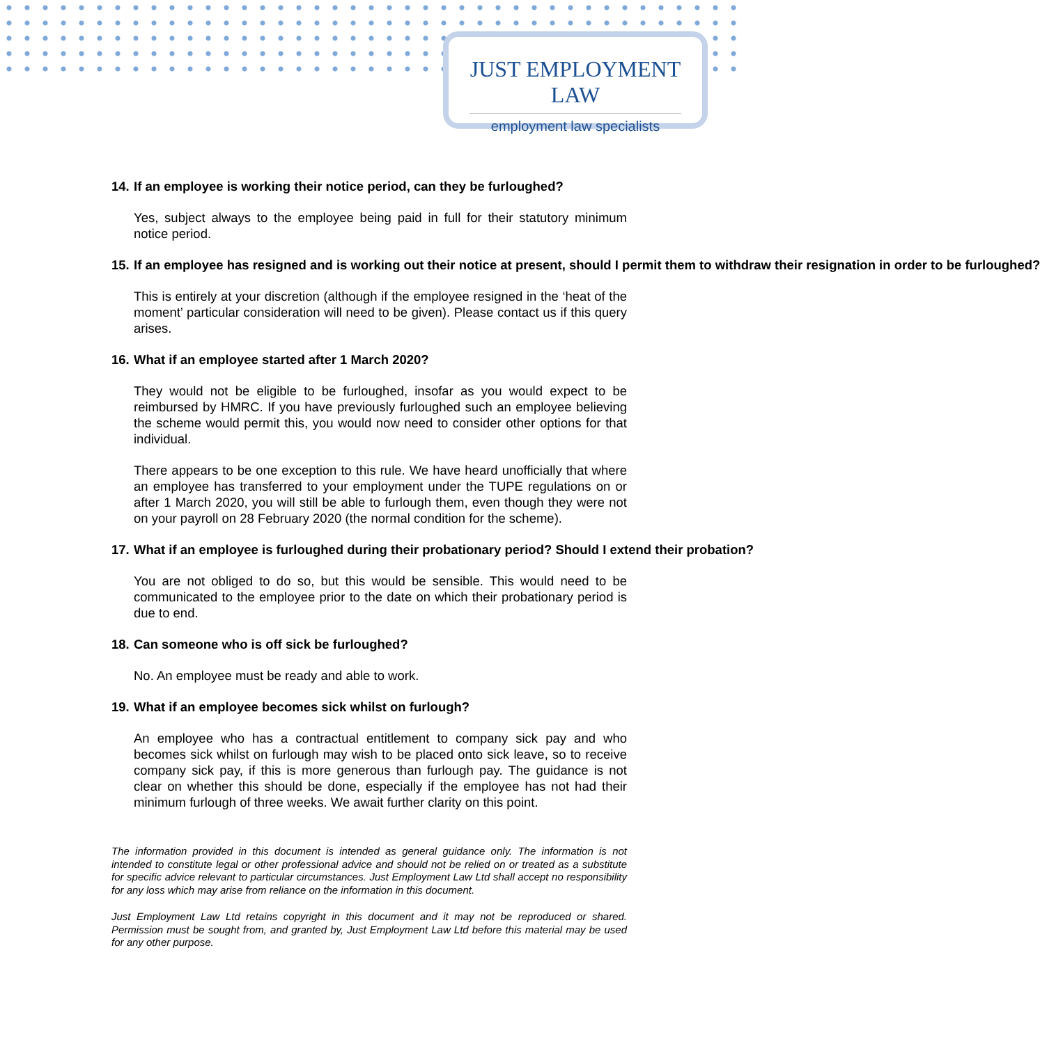JUST EMPLOYMENT LAW
employment law specialists
14. If an employee is working their notice period, can they be furloughed?
Yes, subject always to the employee being paid in full for their statutory minimum notice period.
15. If an employee has resigned and is working out their notice at present, should I permit them to withdraw their resignation in order to be furloughed?
This is entirely at your discretion (although if the employee resigned in the ‘heat of the moment’ particular consideration will need to be given). Please contact us if this query arises.
16. What if an employee started after 1 March 2020?
They would not be eligible to be furloughed, insofar as you would expect to be reimbursed by HMRC. If you have previously furloughed such an employee believing the scheme would permit this, you would now need to consider other options for that individual.
There appears to be one exception to this rule. We have heard unofficially that where an employee has transferred to your employment under the TUPE regulations on or after 1 March 2020, you will still be able to furlough them, even though they were not on your payroll on 28 February 2020 (the normal condition for the scheme).
17. What if an employee is furloughed during their probationary period? Should I extend their probation?
You are not obliged to do so, but this would be sensible. This would need to be communicated to the employee prior to the date on which their probationary period is due to end.
18. Can someone who is off sick be furloughed?
No. An employee must be ready and able to work.
19. What if an employee becomes sick whilst on furlough?
An employee who has a contractual entitlement to company sick pay and who becomes sick whilst on furlough may wish to be placed onto sick leave, so to receive company sick pay, if this is more generous than furlough pay. The guidance is not clear on whether this should be done, especially if the employee has not had their minimum furlough of three weeks. We await further clarity on this point.
The information provided in this document is intended as general guidance only. The information is not intended to constitute legal or other professional advice and should not be relied on or treated as a substitute for specific advice relevant to particular circumstances. Just Employment Law Ltd shall accept no responsibility for any loss which may arise from reliance on the information in this document.
Just Employment Law Ltd retains copyright in this document and it may not be reproduced or shared. Permission must be sought from, and granted by, Just Employment Law Ltd before this material may be used for any other purpose.